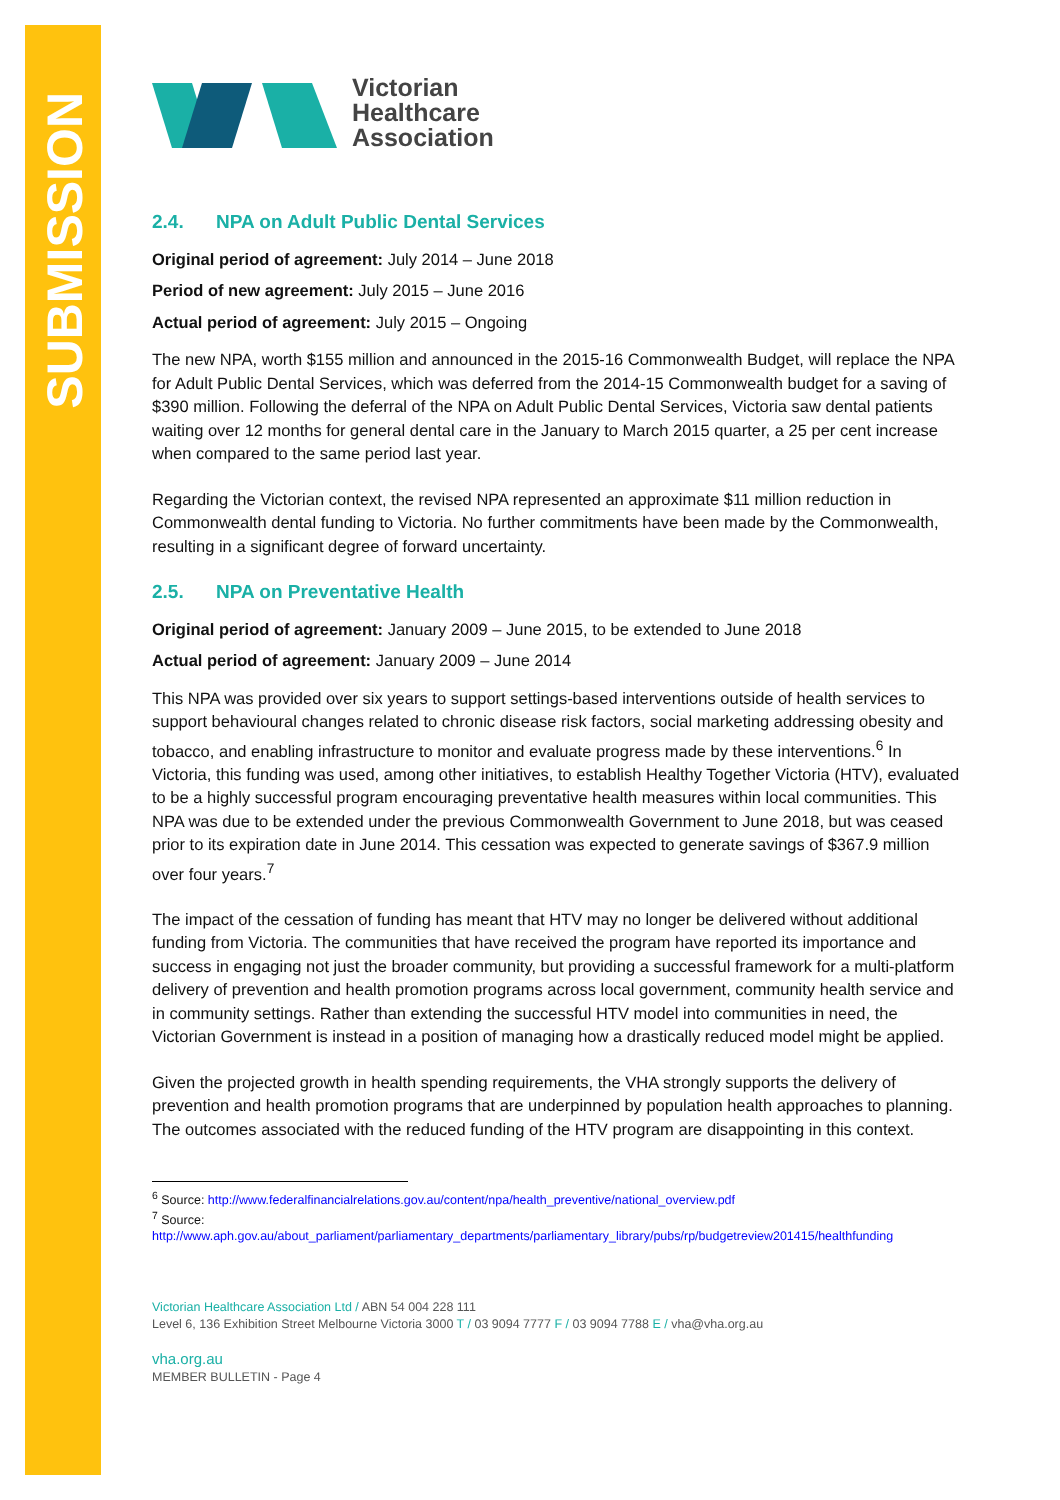SUBMISSION
Victorian
Healthcare
Association
2.4. NPA on Adult Public Dental Services
Original period of agreement: July 2014 – June 2018
Period of new agreement: July 2015 – June 2016
Actual period of agreement: July 2015 – Ongoing
The new NPA, worth $155 million and announced in the 2015-16 Commonwealth Budget, will replace the NPA for Adult Public Dental Services, which was deferred from the 2014-15 Commonwealth budget for a saving of $390 million. Following the deferral of the NPA on Adult Public Dental Services, Victoria saw dental patients waiting over 12 months for general dental care in the January to March 2015 quarter, a 25 per cent increase when compared to the same period last year.
Regarding the Victorian context, the revised NPA represented an approximate $11 million reduction in Commonwealth dental funding to Victoria. No further commitments have been made by the Commonwealth, resulting in a significant degree of forward uncertainty.
2.5. NPA on Preventative Health
Original period of agreement: January 2009 – June 2015, to be extended to June 2018
Actual period of agreement: January 2009 – June 2014
This NPA was provided over six years to support settings-based interventions outside of health services to support behavioural changes related to chronic disease risk factors, social marketing addressing obesity and tobacco, and enabling infrastructure to monitor and evaluate progress made by these interventions.<sup>6</sup> In Victoria, this funding was used, among other initiatives, to establish Healthy Together Victoria (HTV), evaluated to be a highly successful program encouraging preventative health measures within local communities. This NPA was due to be extended under the previous Commonwealth Government to June 2018, but was ceased prior to its expiration date in June 2014. This cessation was expected to generate savings of $367.9 million over four years.<sup>7</sup>
The impact of the cessation of funding has meant that HTV may no longer be delivered without additional funding from Victoria. The communities that have received the program have reported its importance and success in engaging not just the broader community, but providing a successful framework for a multi-platform delivery of prevention and health promotion programs across local government, community health service and in community settings. Rather than extending the successful HTV model into communities in need, the Victorian Government is instead in a position of managing how a drastically reduced model might be applied.
Given the projected growth in health spending requirements, the VHA strongly supports the delivery of prevention and health promotion programs that are underpinned by population health approaches to planning. The outcomes associated with the reduced funding of the HTV program are disappointing in this context.
<sup>6</sup> Source: http://www.federalfinancialrelations.gov.au/content/npa/health_preventive/national_overview.pdf
<sup>7</sup> Source:
http://www.aph.gov.au/about_parliament/parliamentary_departments/parliamentary_library/pubs/rp/budgetreview201415/healthfunding
Victorian Healthcare Association Ltd / ABN 54 004 228 111
Level 6, 136 Exhibition Street Melbourne Victoria 3000 T / 03 9094 7777 F / 03 9094 7788 E / vha@vha.org.au
vha.org.au
MEMBER BULLETIN - Page 4